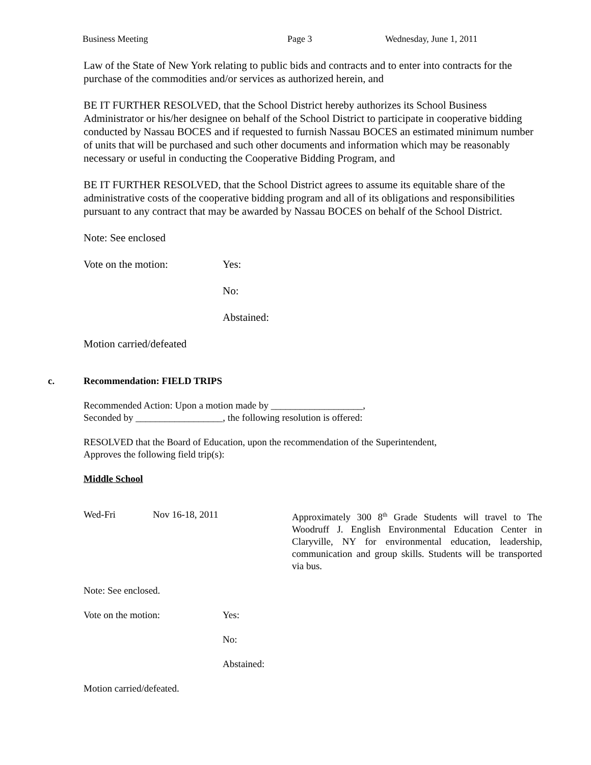Business Meeting Page 3 Wednesday, June 1, 2011
Law of the State of New York relating to public bids and contracts and to enter into contracts for the purchase of the commodities and/or services as authorized herein, and
BE IT FURTHER RESOLVED, that the School District hereby authorizes its School Business Administrator or his/her designee on behalf of the School District to participate in cooperative bidding conducted by Nassau BOCES and if requested to furnish Nassau BOCES an estimated minimum number of units that will be purchased and such other documents and information which may be reasonably necessary or useful in conducting the Cooperative Bidding Program, and
BE IT FURTHER RESOLVED, that the School District agrees to assume its equitable share of the administrative costs of the cooperative bidding program and all of its obligations and responsibilities pursuant to any contract that may be awarded by Nassau BOCES on behalf of the School District.
Note: See enclosed
Vote on the motion: Yes:
No:
Abstained:
Motion carried/defeated
c. Recommendation: FIELD TRIPS
Recommended Action: Upon a motion made by ___________________,
Seconded by __________________, the following resolution is offered:
RESOLVED that the Board of Education, upon the recommendation of the Superintendent,
Approves the following field trip(s):
Middle School
Wed-Fri Nov 16-18, 2011 Approximately 300 8<sup>th</sup> Grade Students will travel to The Woodruff J. English Environmental Education Center in Claryville, NY for environmental education, leadership, communication and group skills. Students will be transported via bus.
Note: See enclosed.
Vote on the motion: Yes:
No:
Abstained:
Motion carried/defeated.